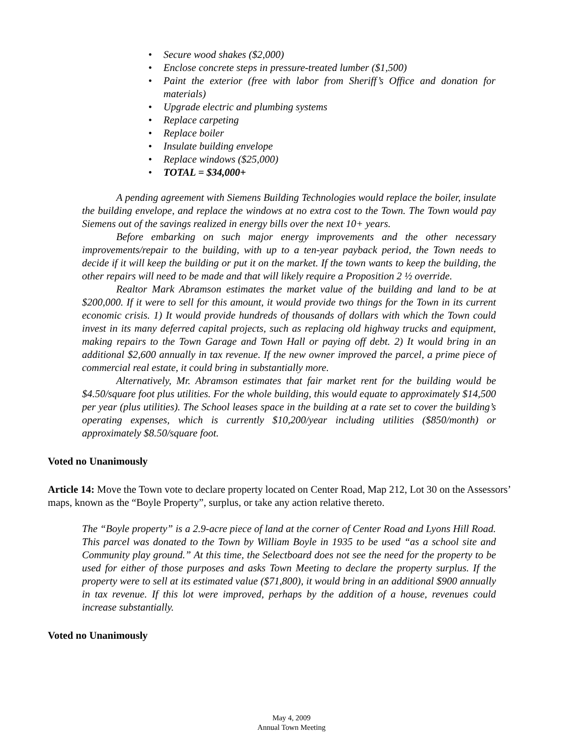• Secure wood shakes ($2,000)
• Enclose concrete steps in pressure-treated lumber ($1,500)
• Paint the exterior (free with labor from Sheriff’s Office and donation for materials)
• Upgrade electric and plumbing systems
• Replace carpeting
• Replace boiler
• Insulate building envelope
• Replace windows ($25,000)
• TOTAL = $34,000+
A pending agreement with Siemens Building Technologies would replace the boiler, insulate the building envelope, and replace the windows at no extra cost to the Town. The Town would pay Siemens out of the savings realized in energy bills over the next 10+ years.
Before embarking on such major energy improvements and the other necessary improvements/repair to the building, with up to a ten-year payback period, the Town needs to decide if it will keep the building or put it on the market. If the town wants to keep the building, the other repairs will need to be made and that will likely require a Proposition 2 ½ override.
Realtor Mark Abramson estimates the market value of the building and land to be at $200,000. If it were to sell for this amount, it would provide two things for the Town in its current economic crisis. 1) It would provide hundreds of thousands of dollars with which the Town could invest in its many deferred capital projects, such as replacing old highway trucks and equipment, making repairs to the Town Garage and Town Hall or paying off debt. 2) It would bring in an additional $2,600 annually in tax revenue. If the new owner improved the parcel, a prime piece of commercial real estate, it could bring in substantially more.
Alternatively, Mr. Abramson estimates that fair market rent for the building would be $4.50/square foot plus utilities. For the whole building, this would equate to approximately $14,500 per year (plus utilities). The School leases space in the building at a rate set to cover the building’s operating expenses, which is currently $10,200/year including utilities ($850/month) or approximately $8.50/square foot.
Voted no Unanimously
Article 14: Move the Town vote to declare property located on Center Road, Map 212, Lot 30 on the Assessors’ maps, known as the “Boyle Property”, surplus, or take any action relative thereto.
The “Boyle property” is a 2.9-acre piece of land at the corner of Center Road and Lyons Hill Road. This parcel was donated to the Town by William Boyle in 1935 to be used “as a school site and Community play ground.” At this time, the Selectboard does not see the need for the property to be used for either of those purposes and asks Town Meeting to declare the property surplus. If the property were to sell at its estimated value ($71,800), it would bring in an additional $900 annually in tax revenue. If this lot were improved, perhaps by the addition of a house, revenues could increase substantially.
Voted no Unanimously
May 4, 2009
Annual Town Meeting